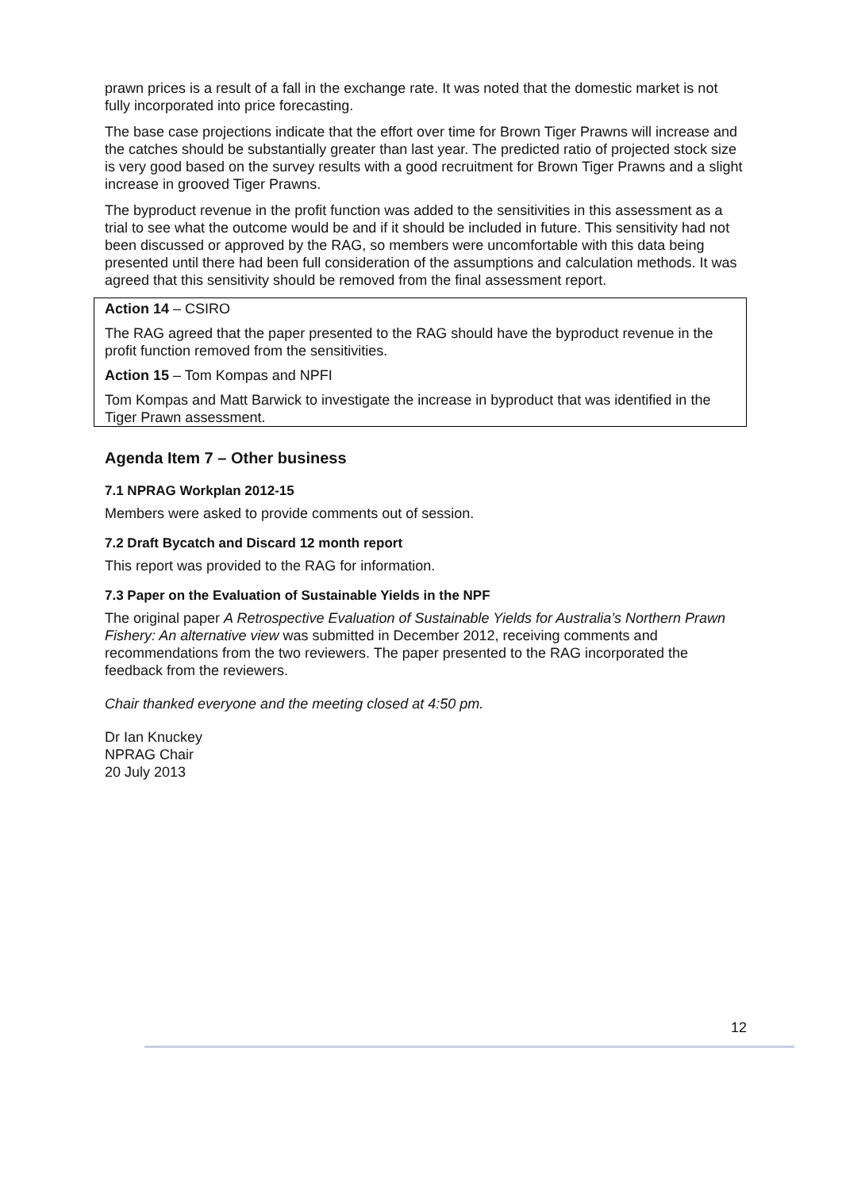prawn prices is a result of a fall in the exchange rate. It was noted that the domestic market is not fully incorporated into price forecasting.
The base case projections indicate that the effort over time for Brown Tiger Prawns will increase and the catches should be substantially greater than last year. The predicted ratio of projected stock size is very good based on the survey results with a good recruitment for Brown Tiger Prawns and a slight increase in grooved Tiger Prawns.
The byproduct revenue in the profit function was added to the sensitivities in this assessment as a trial to see what the outcome would be and if it should be included in future. This sensitivity had not been discussed or approved by the RAG, so members were uncomfortable with this data being presented until there had been full consideration of the assumptions and calculation methods. It was agreed that this sensitivity should be removed from the final assessment report.
Action 14 – CSIRO
The RAG agreed that the paper presented to the RAG should have the byproduct revenue in the profit function removed from the sensitivities.
Action 15 – Tom Kompas and NPFI
Tom Kompas and Matt Barwick to investigate the increase in byproduct that was identified in the Tiger Prawn assessment.
Agenda Item 7 – Other business
7.1 NPRAG Workplan 2012-15
Members were asked to provide comments out of session.
7.2 Draft Bycatch and Discard 12 month report
This report was provided to the RAG for information.
7.3 Paper on the Evaluation of Sustainable Yields in the NPF
The original paper A Retrospective Evaluation of Sustainable Yields for Australia’s Northern Prawn Fishery: An alternative view was submitted in December 2012, receiving comments and recommendations from the two reviewers. The paper presented to the RAG incorporated the feedback from the reviewers.
Chair thanked everyone and the meeting closed at 4:50 pm.
Dr Ian Knuckey
NPRAG Chair
20 July 2013
12